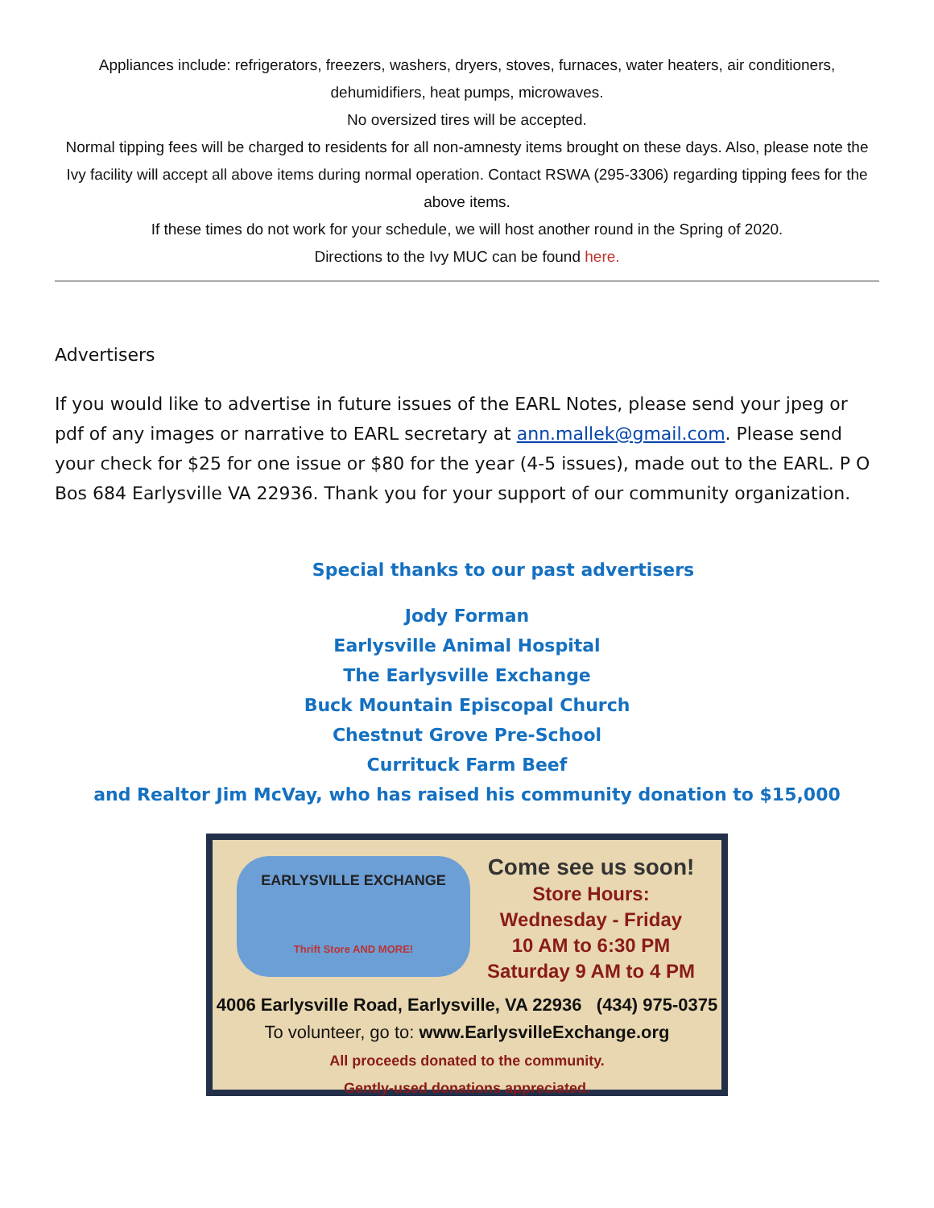Appliances include: refrigerators, freezers, washers, dryers, stoves, furnaces, water heaters, air conditioners, dehumidifiers, heat pumps, microwaves.
No oversized tires will be accepted.
Normal tipping fees will be charged to residents for all non-amnesty items brought on these days. Also, please note the Ivy facility will accept all above items during normal operation. Contact RSWA (295-3306) regarding tipping fees for the above items.
If these times do not work for your schedule, we will host another round in the Spring of 2020.
Directions to the Ivy MUC can be found here.
Advertisers
If you would like to advertise in future issues of the EARL Notes, please send your jpeg or pdf of any images or narrative to EARL secretary at ann.mallek@gmail.com. Please send your check for $25 for one issue or $80 for the year (4-5 issues), made out to the EARL. P O Bos 684 Earlysville VA 22936. Thank you for your support of our community organization.
Special thanks to our past advertisers
Jody Forman
Earlysville Animal Hospital
The Earlysville Exchange
Buck Mountain Episcopal Church
Chestnut Grove Pre-School
Currituck Farm Beef
and Realtor Jim McVay, who has raised his community donation to $15,000
EARLYSVILLE EXCHANGE
Thrift Store AND MORE!
Come see us soon!
Store Hours:
Wednesday - Friday
10 AM to 6:30 PM
Saturday 9 AM to 4 PM
4006 Earlysville Road, Earlysville, VA 22936 (434) 975-0375
To volunteer, go to: www.EarlysvilleExchange.org
All proceeds donated to the community.
Gently-used donations appreciated.